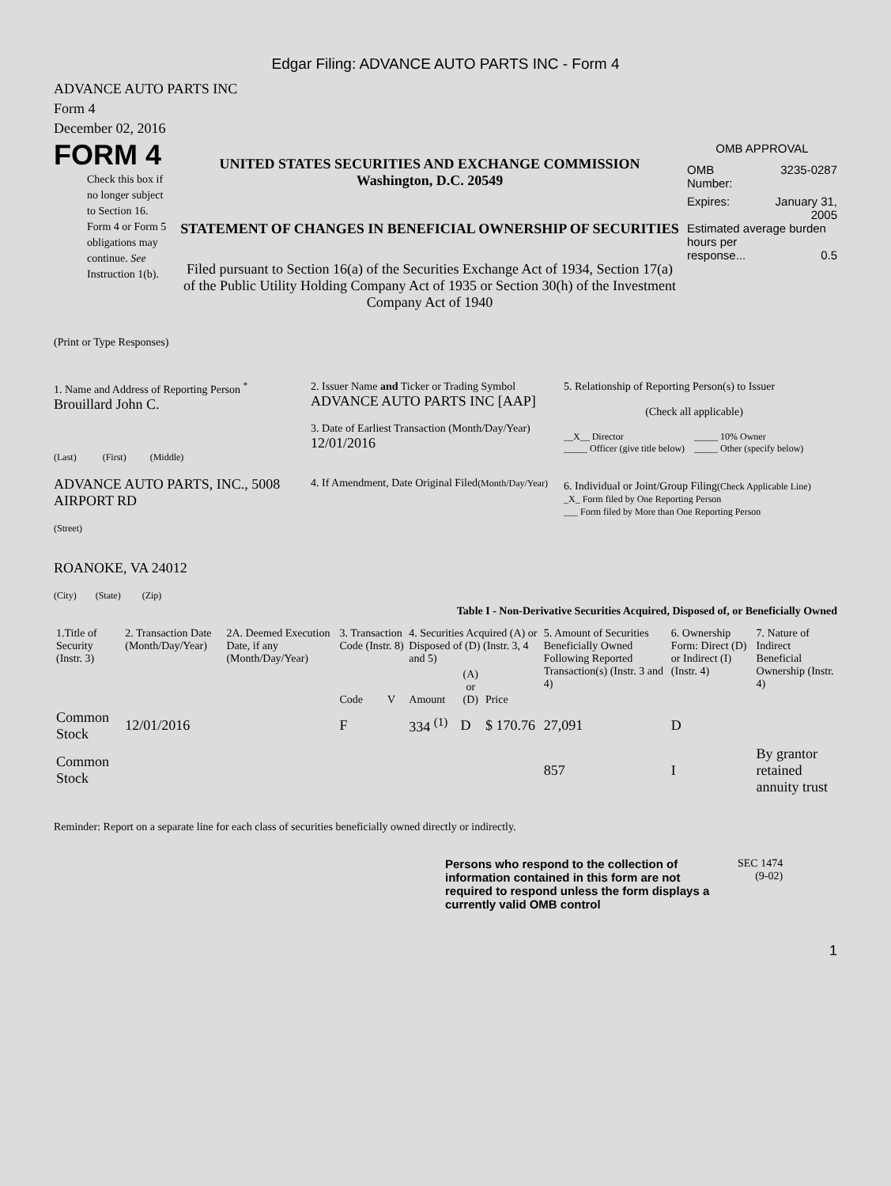Edgar Filing: ADVANCE AUTO PARTS INC - Form 4
ADVANCE AUTO PARTS INC
Form 4
December 02, 2016
FORM 4
Check this box if no longer subject to Section 16. Form 4 or Form 5 obligations may continue. See Instruction 1(b).
UNITED STATES SECURITIES AND EXCHANGE COMMISSION
Washington, D.C. 20549
STATEMENT OF CHANGES IN BENEFICIAL OWNERSHIP OF SECURITIES
Filed pursuant to Section 16(a) of the Securities Exchange Act of 1934, Section 17(a) of the Public Utility Holding Company Act of 1935 or Section 30(h) of the Investment Company Act of 1940
OMB APPROVAL
OMB
Number: 3235-0287
Expires: January 31,
2005
Estimated average burden hours per
response... 0.5
(Print or Type Responses)
1. Name and Address of Reporting Person <sup>*</sup>
Brouillard John C.
(Last) (First) (Middle)
ADVANCE AUTO PARTS, INC., 5008 AIRPORT RD
(Street)
ROANOKE, VA 24012
(City) (State) (Zip)
2. Issuer Name and Ticker or Trading Symbol
ADVANCE AUTO PARTS INC [AAP]
3. Date of Earliest Transaction (Month/Day/Year)
12/01/2016
4. If Amendment, Date Original Filed(Month/Day/Year)
5. Relationship of Reporting Person(s) to Issuer
(Check all applicable)
__X__ Director _____ 10% Owner _____ Officer (give title below) _____ Other (specify below)
6. Individual or Joint/Group Filing(Check Applicable Line)
_X_ Form filed by One Reporting Person
___ Form filed by More than One Reporting Person
Table I - Non-Derivative Securities Acquired, Disposed of, or Beneficially Owned
| 1.Title of Security (Instr. 3) | 2. Transaction Date (Month/Day/Year) | 2A. Deemed Execution Date, if any (Month/Day/Year) | 3. Transaction Code (Instr. 8) | | 4. Securities Acquired (A) or Disposed of (D) (Instr. 3, 4 and 5) | | | 5. Amount of Securities Beneficially Owned Following Reported Transaction(s) (Instr. 3 and 4) | 6. Ownership Form: Direct (D) or Indirect (I) (Instr. 4) | 7. Nature of Indirect Beneficial Ownership (Instr. 4) |
| --- | --- | --- | --- | --- | --- | --- | --- | --- | --- | --- |
| | | | Code | V | Amount | (A) or (D) | Price | | | |
| Common Stock | 12/01/2016 | | F | | 334 <sup>(1)</sup> | D | $ 170.76 | 27,091 | D | |
| Common Stock | | | | | | | | 857 | I | By grantor retained annuity trust |
Reminder: Report on a separate line for each class of securities beneficially owned directly or indirectly.
Persons who respond to the collection of information contained in this form are not required to respond unless the form displays a currently valid OMB control SEC 1474
(9-02)
1